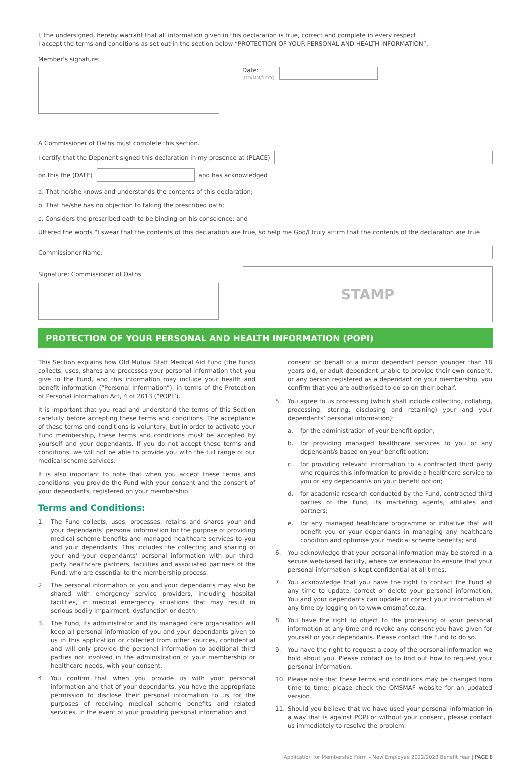I, the undersigned, hereby warrant that all information given in this declaration is true, correct and complete in every respect.
I accept the terms and conditions as set out in the section below “PROTECTION OF YOUR PERSONAL AND HEALTH INFORMATION”.
Member's signature:
Date:
(DD/MM/YYYY)
A Commissioner of Oaths must complete this section.
I certify that the Deponent signed this declaration in my presence at (PLACE)
on this the (DATE) and has acknowledged
a. That he/she knows and understands the contents of this declaration;
b. That he/she has no objection to taking the prescribed oath;
c. Considers the prescribed oath to be binding on his conscience; and
Uttered the words “I swear that the contents of this declaration are true, so help me God/I truly affirm that the contents of the declaration are true
Commissioner Name:
Signature: Commissioner of Oaths
STAMP
PROTECTION OF YOUR PERSONAL AND HEALTH INFORMATION (POPI)
This Section explains how Old Mutual Staff Medical Aid Fund (the Fund) collects, uses, shares and processes your personal information that you give to the Fund, and this information may include your health and benefit information (“Personal Information”), in terms of the Protection of Personal Information Act, 4 of 2013 (“POPI”).
It is important that you read and understand the terms of this Section carefully before accepting these terms and conditions. The acceptance of these terms and conditions is voluntary, but in order to activate your Fund membership, these terms and conditions must be accepted by yourself and your dependants. If you do not accept these terms and conditions, we will not be able to provide you with the full range of our medical scheme services.
It is also important to note that when you accept these terms and conditions, you provide the Fund with your consent and the consent of your dependants, registered on your membership.
Terms and Conditions:
1. The Fund collects, uses, processes, retains and shares your and your dependants’ personal information for the purpose of providing medical scheme benefits and managed healthcare services to you and your dependants. This includes the collecting and sharing of your and your dependants’ personal information with our third-party healthcare partners, facilities and associated partners of the Fund, who are essential to the membership process.
2. The personal information of you and your dependants may also be shared with emergency service providers, including hospital facilities, in medical emergency situations that may result in serious bodily impairment, dysfunction or death.
3. The Fund, its administrator and its managed care organisation will keep all personal information of you and your dependants given to us in this application or collected from other sources, confidential and will only provide the personal information to additional third parties not involved in the administration of your membership or healthcare needs, with your consent.
4. You confirm that when you provide us with your personal information and that of your dependants, you have the appropriate permission to disclose their personal information to us for the purposes of receiving medical scheme benefits and related services. In the event of your providing personal information and
consent on behalf of a minor dependant person younger than 18 years old, or adult dependant unable to provide their own consent, or any person registered as a dependant on your membership, you confirm that you are authorised to do so on their behalf.
5. You agree to us processing (which shall include collecting, collating, processing, storing, disclosing and retaining) your and your dependants’ personal information):
a. for the administration of your benefit option;
b. for providing managed healthcare services to you or any dependant/s based on your benefit option;
c. for providing relevant information to a contracted third party who requires this information to provide a healthcare service to you or any dependant/s on your benefit option;
d. for academic research conducted by the Fund, contracted third parties of the Fund, its marketing agents, affiliates and partners;
e. for any managed healthcare programme or initiative that will benefit you or your dependants in managing any healthcare condition and optimise your medical scheme benefits; and
6. You acknowledge that your personal information may be stored in a secure web-based facility, where we endeavour to ensure that your personal information is kept confidential at all times.
7. You acknowledge that you have the right to contact the Fund at any time to update, correct or delete your personal information. You and your dependants can update or correct your information at any time by logging on to www.omsmaf.co.za.
8. You have the right to object to the processing of your personal information at any time and revoke any consent you have given for yourself or your dependants. Please contact the Fund to do so.
9. You have the right to request a copy of the personal information we hold about you. Please contact us to find out how to request your personal information.
10. Please note that these terms and conditions may be changed from time to time; please check the OMSMAF website for an updated version.
11. Should you believe that we have used your personal information in a way that is against POPI or without your consent, please contact us immediately to resolve the problem.
Application for Membership Form – New Employee 2022/2023 Benefit Year | PAGE 8